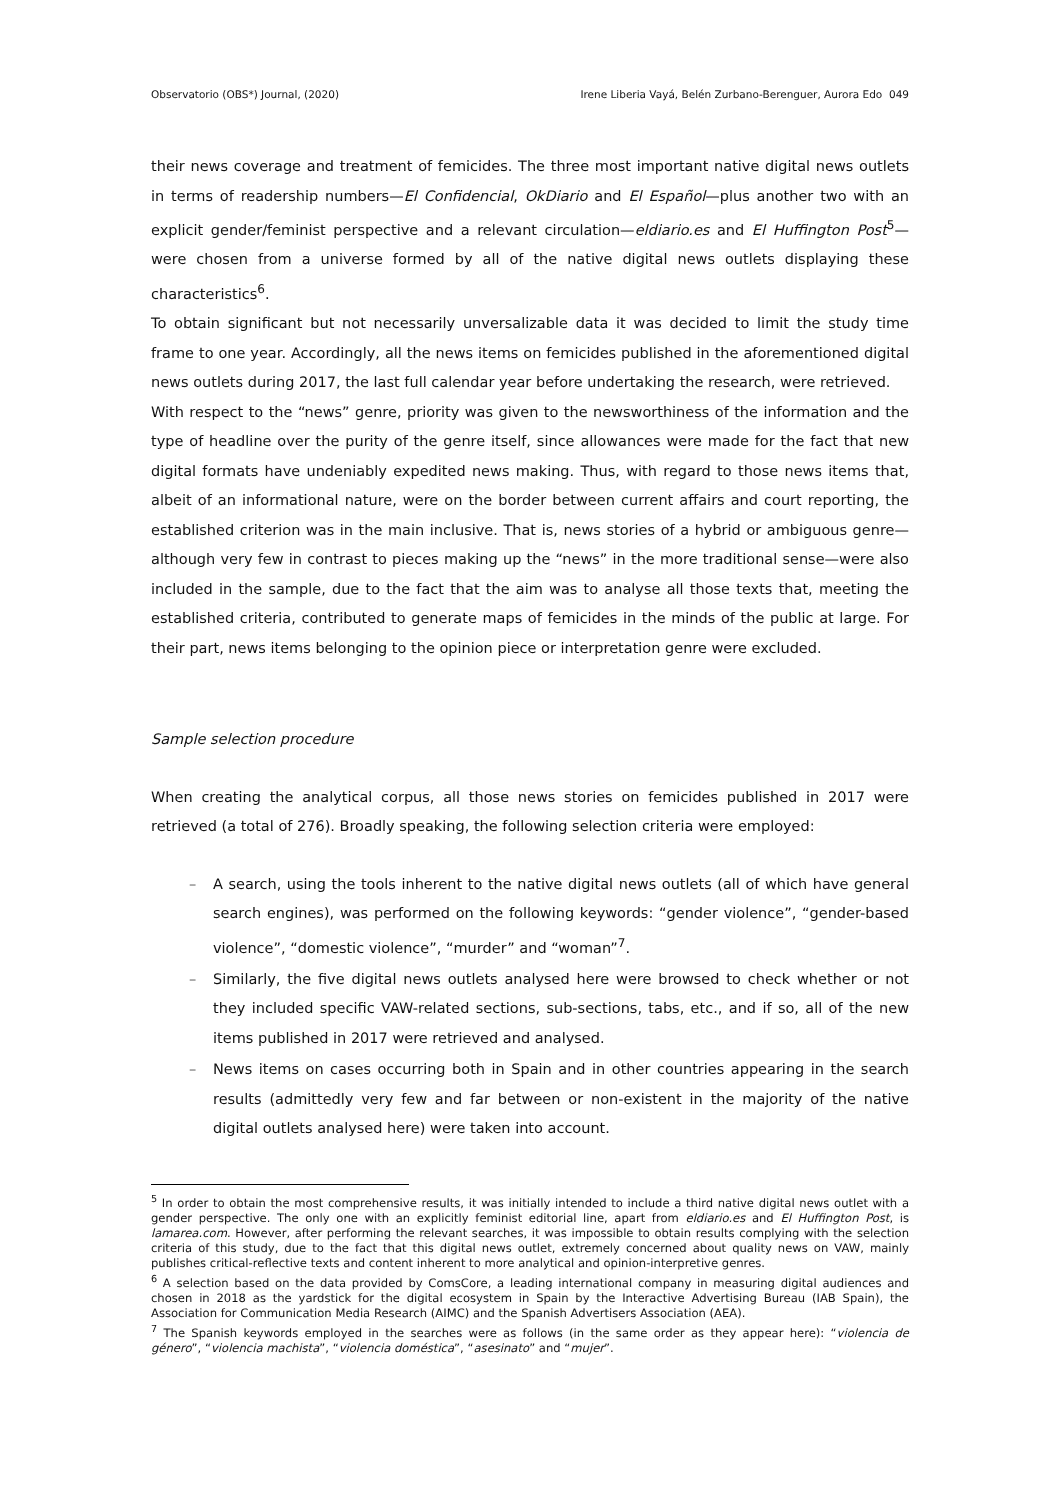Observatorio (OBS*) Journal, (2020) Irene Liberia Vayá, Belén Zurbano-Berenguer, Aurora Edo 049
their news coverage and treatment of femicides. The three most important native digital news outlets in terms of readership numbers—El Confidencial, OkDiario and El Español—plus another two with an explicit gender/feminist perspective and a relevant circulation—eldiario.es and El Huffington Post<sup>5</sup>—were chosen from a universe formed by all of the native digital news outlets displaying these characteristics<sup>6</sup>.
To obtain significant but not necessarily unversalizable data it was decided to limit the study time frame to one year. Accordingly, all the news items on femicides published in the aforementioned digital news outlets during 2017, the last full calendar year before undertaking the research, were retrieved.
With respect to the “news” genre, priority was given to the newsworthiness of the information and the type of headline over the purity of the genre itself, since allowances were made for the fact that new digital formats have undeniably expedited news making. Thus, with regard to those news items that, albeit of an informational nature, were on the border between current affairs and court reporting, the established criterion was in the main inclusive. That is, news stories of a hybrid or ambiguous genre—although very few in contrast to pieces making up the “news” in the more traditional sense—were also included in the sample, due to the fact that the aim was to analyse all those texts that, meeting the established criteria, contributed to generate maps of femicides in the minds of the public at large. For their part, news items belonging to the opinion piece or interpretation genre were excluded.
Sample selection procedure
When creating the analytical corpus, all those news stories on femicides published in 2017 were retrieved (a total of 276). Broadly speaking, the following selection criteria were employed:
– A search, using the tools inherent to the native digital news outlets (all of which have general search engines), was performed on the following keywords: “gender violence”, “gender-based violence”, “domestic violence”, “murder” and “woman”<sup>7</sup>.
– Similarly, the five digital news outlets analysed here were browsed to check whether or not they included specific VAW-related sections, sub-sections, tabs, etc., and if so, all of the new items published in 2017 were retrieved and analysed.
– News items on cases occurring both in Spain and in other countries appearing in the search results (admittedly very few and far between or non-existent in the majority of the native digital outlets analysed here) were taken into account.
<sup>5</sup> In order to obtain the most comprehensive results, it was initially intended to include a third native digital news outlet with a gender perspective. The only one with an explicitly feminist editorial line, apart from eldiario.es and El Huffington Post, is lamarea.com. However, after performing the relevant searches, it was impossible to obtain results complying with the selection criteria of this study, due to the fact that this digital news outlet, extremely concerned about quality news on VAW, mainly publishes critical-reflective texts and content inherent to more analytical and opinion-interpretive genres.
<sup>6</sup> A selection based on the data provided by ComsCore, a leading international company in measuring digital audiences and chosen in 2018 as the yardstick for the digital ecosystem in Spain by the Interactive Advertising Bureau (IAB Spain), the Association for Communication Media Research (AIMC) and the Spanish Advertisers Association (AEA).
<sup>7</sup> The Spanish keywords employed in the searches were as follows (in the same order as they appear here): “violencia de género”, “violencia machista”, “violencia doméstica”, “asesinato” and “mujer”.